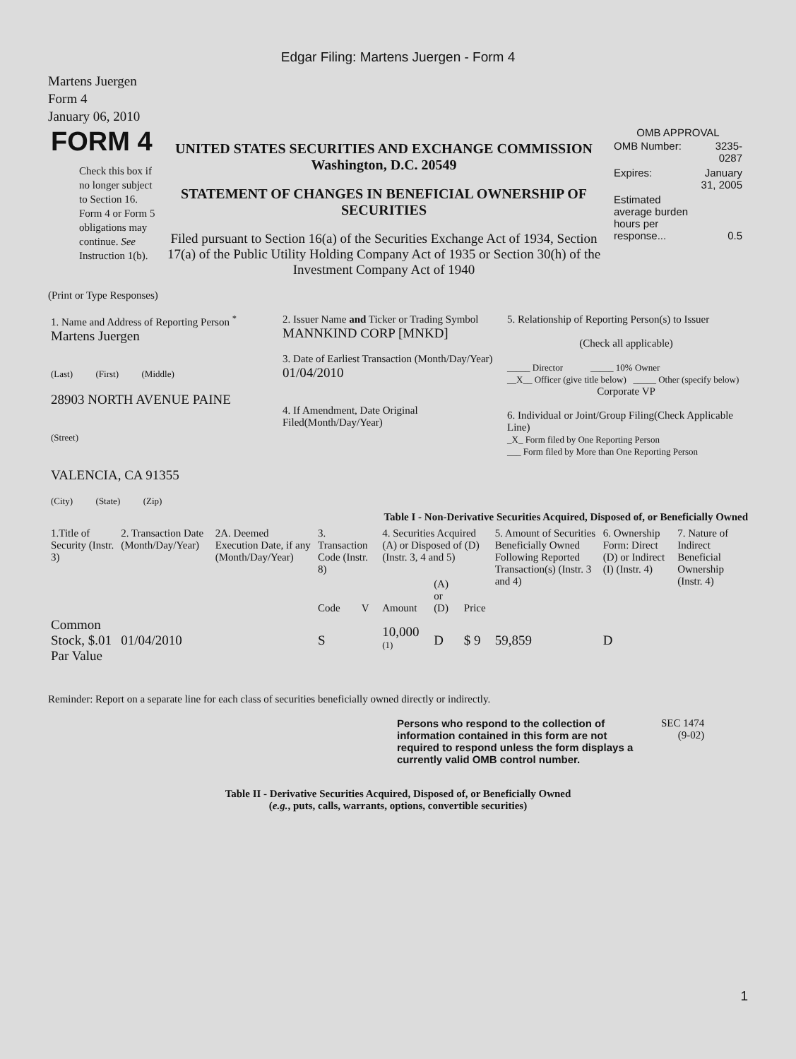Edgar Filing: Martens Juergen - Form 4
Martens Juergen
Form 4
January 06, 2010
| FORM 4 Check this box if no longer subject to Section 16. Form 4 or Form 5 obligations may continue. See Instruction 1(b). | UNITED STATES SECURITIES AND EXCHANGE COMMISSION Washington, D.C. 20549 STATEMENT OF CHANGES IN BENEFICIAL OWNERSHIP OF SECURITIES Filed pursuant to Section 16(a) of the Securities Exchange Act of 1934, Section 17(a) of the Public Utility Holding Company Act of 1935 or Section 30(h) of the Investment Company Act of 1940 | OMB APPROVAL / OMB Number: / 3235-0287 / / Expires: / January 31, 2005 / / Estimated average burden hours per response... / 0.5 / |
(Print or Type Responses)
| 1. Name and Address of Reporting Person <sup>*</sup> Martens Juergen (Last) (First) (Middle) 28903 NORTH AVENUE PAINE (Street) VALENCIA, CA 91355 (City) (State) (Zip) | 2. Issuer Name and Ticker or Trading Symbol MANNKIND CORP [MNKD] 3. Date of Earliest Transaction (Month/Day/Year) 01/04/2010 4. If Amendment, Date Original Filed(Month/Day/Year) | 5. Relationship of Reporting Person(s) to Issuer (Check all applicable) _____ Director _____ 10% Owner __X__ Officer (give title below) _____ Other (specify below) Corporate VP 6. Individual or Joint/Group Filing(Check Applicable Line) _X_ Form filed by One Reporting Person ___ Form filed by More than One Reporting Person |
Table I - Non-Derivative Securities Acquired, Disposed of, or Beneficially Owned
| 1.Title of Security (Instr. 3) | 2. Transaction Date (Month/Day/Year) | 2A. Deemed Execution Date, if any (Month/Day/Year) | 3. Transaction Code (Instr. 8) | | 4. Securities Acquired (A) or Disposed of (D) (Instr. 3, 4 and 5) | | | 5. Amount of Securities Beneficially Owned Following Reported Transaction(s) (Instr. 3 and 4) | 6. Ownership Form: Direct (D) or Indirect (I) (Instr. 4) | 7. Nature of Indirect Beneficial Ownership (Instr. 4) |
| --- | --- | --- | --- | --- | --- | --- | --- | --- | --- | --- |
| | | | Code | V | Amount | (A) or (D) | Price | | | |
| Common Stock, $.01 Par Value | 01/04/2010 | | S | | 10,000 <sup>(1)</sup> | D | $ 9 | 59,859 | D | |
Reminder: Report on a separate line for each class of securities beneficially owned directly or indirectly.
| Persons who respond to the collection of information contained in this form are not required to respond unless the form displays a currently valid OMB control number. | SEC 1474 (9-02) |
Table II - Derivative Securities Acquired, Disposed of, or Beneficially Owned
(e.g., puts, calls, warrants, options, convertible securities)
1